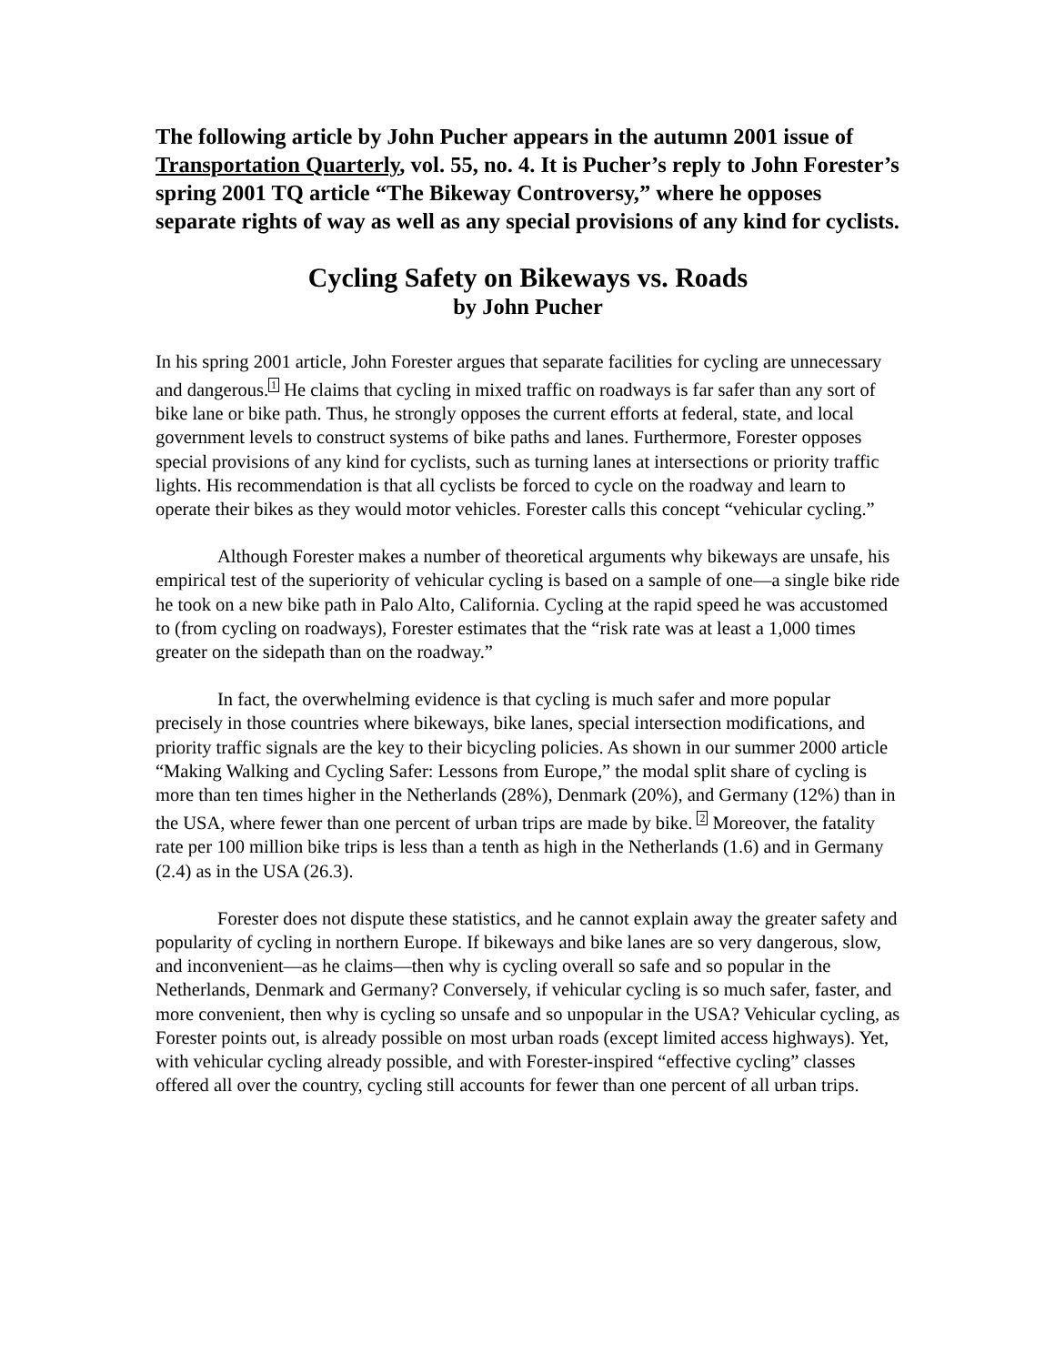The following article by John Pucher appears in the autumn 2001 issue of Transportation Quarterly, vol. 55, no. 4. It is Pucher’s reply to John Forester’s spring 2001 TQ article “The Bikeway Controversy,” where he opposes separate rights of way as well as any special provisions of any kind for cyclists.
Cycling Safety on Bikeways vs. Roads
by John Pucher
In his spring 2001 article, John Forester argues that separate facilities for cycling are unnecessary and dangerous.<sup>1</sup> He claims that cycling in mixed traffic on roadways is far safer than any sort of bike lane or bike path. Thus, he strongly opposes the current efforts at federal, state, and local government levels to construct systems of bike paths and lanes. Furthermore, Forester opposes special provisions of any kind for cyclists, such as turning lanes at intersections or priority traffic lights. His recommendation is that all cyclists be forced to cycle on the roadway and learn to operate their bikes as they would motor vehicles. Forester calls this concept “vehicular cycling.”
Although Forester makes a number of theoretical arguments why bikeways are unsafe, his empirical test of the superiority of vehicular cycling is based on a sample of one—a single bike ride he took on a new bike path in Palo Alto, California. Cycling at the rapid speed he was accustomed to (from cycling on roadways), Forester estimates that the “risk rate was at least a 1,000 times greater on the sidepath than on the roadway.”
In fact, the overwhelming evidence is that cycling is much safer and more popular precisely in those countries where bikeways, bike lanes, special intersection modifications, and priority traffic signals are the key to their bicycling policies. As shown in our summer 2000 article “Making Walking and Cycling Safer: Lessons from Europe,” the modal split share of cycling is more than ten times higher in the Netherlands (28%), Denmark (20%), and Germany (12%) than in the USA, where fewer than one percent of urban trips are made by bike. <sup>2</sup> Moreover, the fatality rate per 100 million bike trips is less than a tenth as high in the Netherlands (1.6) and in Germany (2.4) as in the USA (26.3).
Forester does not dispute these statistics, and he cannot explain away the greater safety and popularity of cycling in northern Europe. If bikeways and bike lanes are so very dangerous, slow, and inconvenient—as he claims—then why is cycling overall so safe and so popular in the Netherlands, Denmark and Germany? Conversely, if vehicular cycling is so much safer, faster, and more convenient, then why is cycling so unsafe and so unpopular in the USA? Vehicular cycling, as Forester points out, is already possible on most urban roads (except limited access highways). Yet, with vehicular cycling already possible, and with Forester-inspired “effective cycling” classes offered all over the country, cycling still accounts for fewer than one percent of all urban trips.